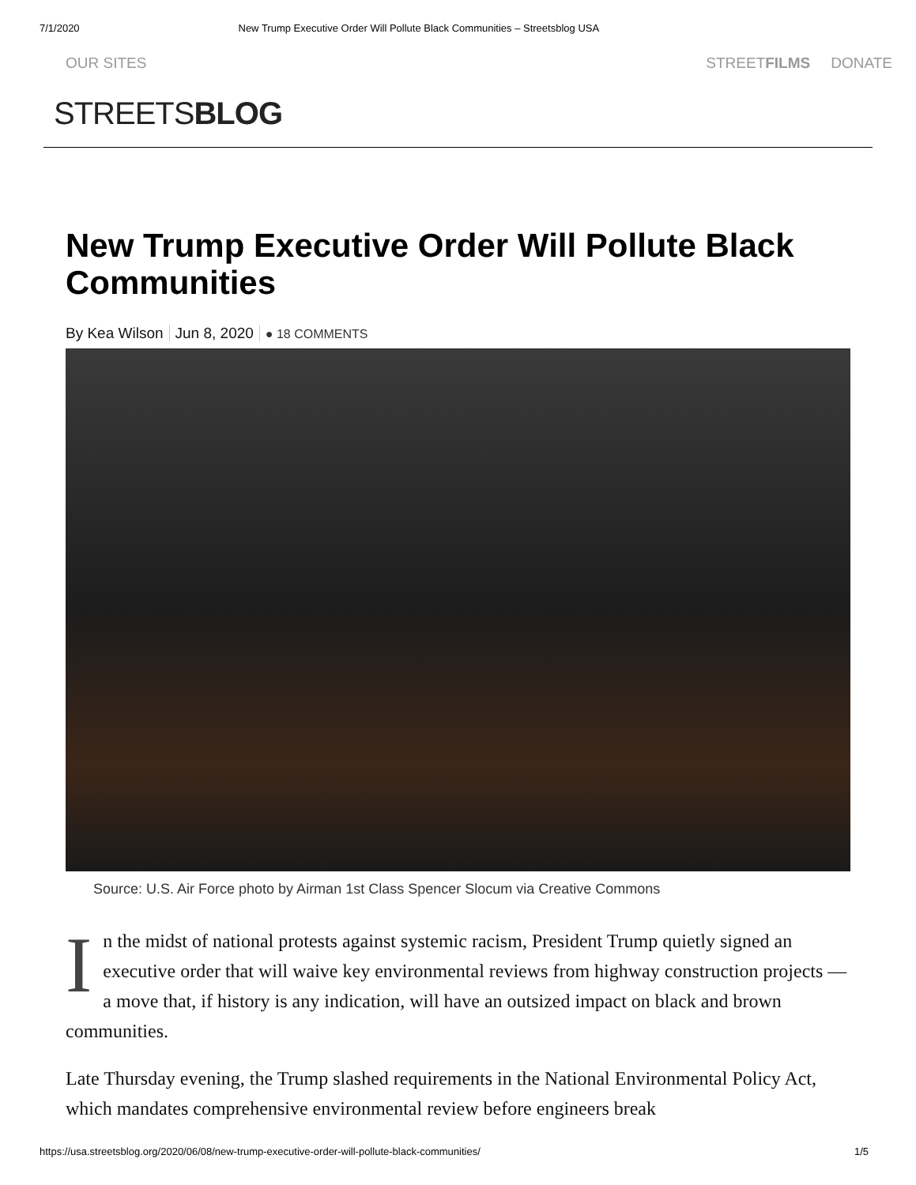7/1/2020 New Trump Executive Order Will Pollute Black Communities – Streetsblog USA
OUR SITES STREETFILMS DONATE
STREETSBLOG
New Trump Executive Order Will Pollute Black Communities
By Kea Wilson Jun 8, 2020 ● 18 COMMENTS
Source: U.S. Air Force photo by Airman 1st Class Spencer Slocum via Creative Commons
In the midst of national protests against systemic racism, President Trump quietly signed an executive order that will waive key environmental reviews from highway construction projects — a move that, if history is any indication, will have an outsized impact on black and brown communities.
Late Thursday evening, the Trump slashed requirements in the National Environmental Policy Act, which mandates comprehensive environmental review before engineers break
https://usa.streetsblog.org/2020/06/08/new-trump-executive-order-will-pollute-black-communities/ 1/5